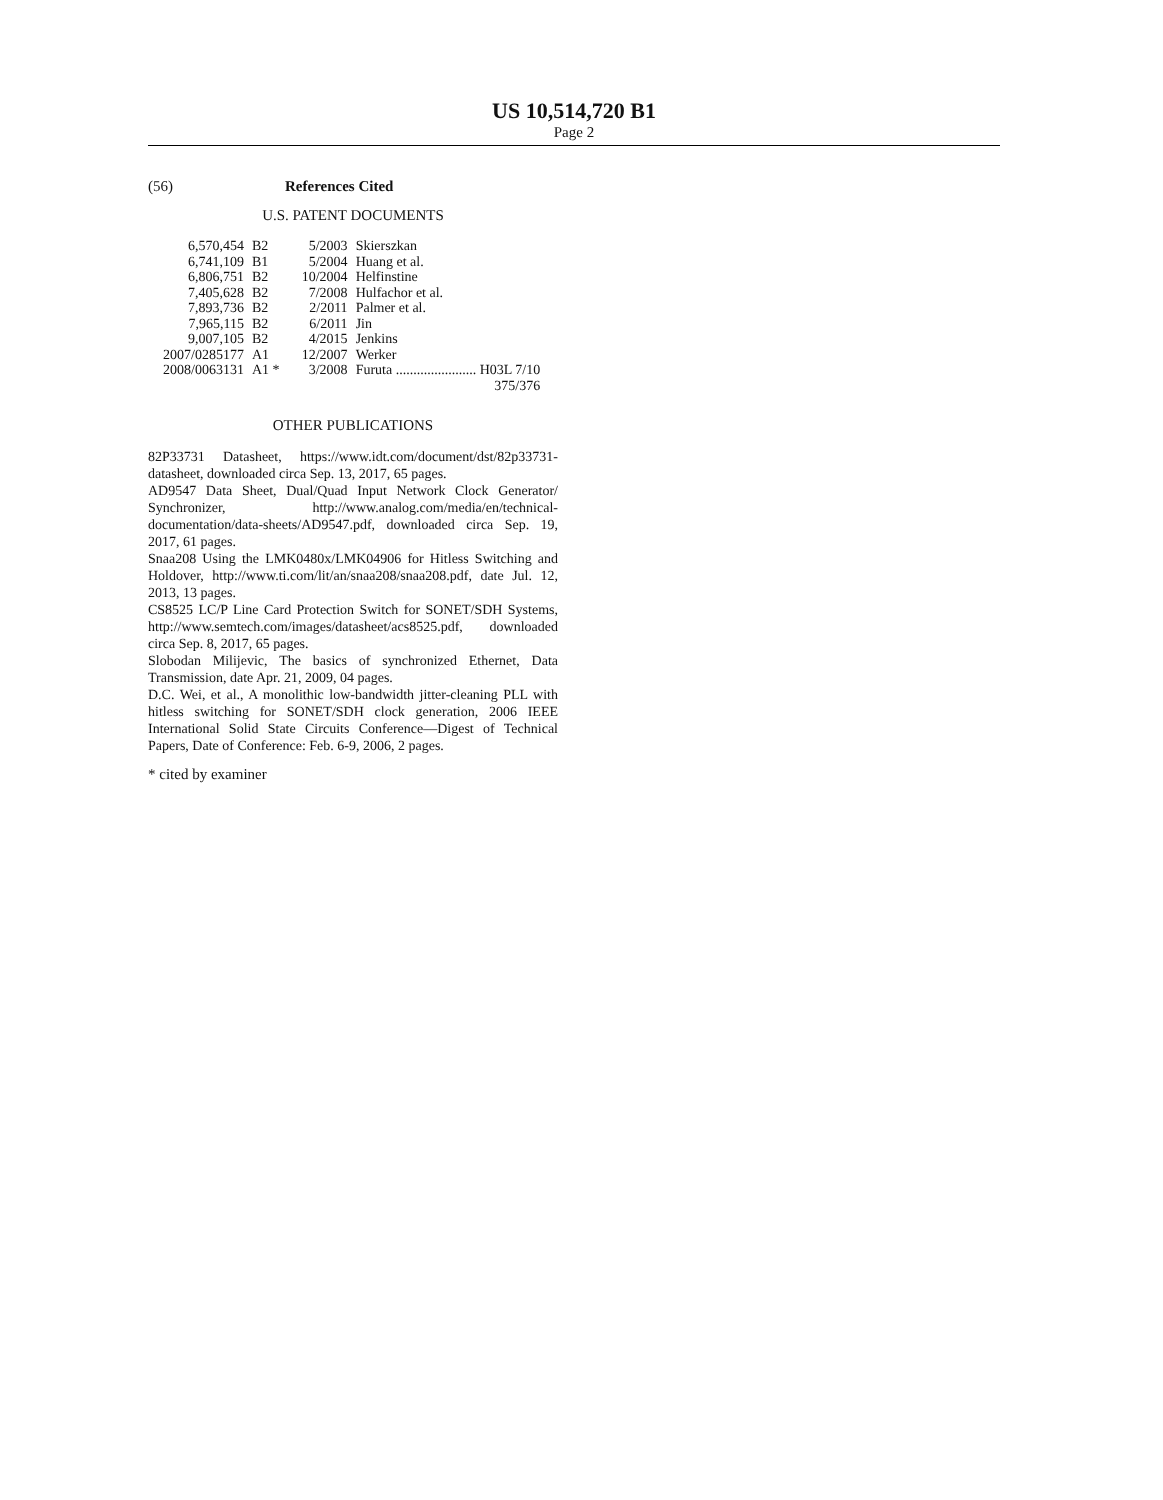US 10,514,720 B1
Page 2
(56) References Cited
U.S. PATENT DOCUMENTS
| 6,570,454 | B2 | 5/2003 | Skierszkan |
| 6,741,109 | B1 | 5/2004 | Huang et al. |
| 6,806,751 | B2 | 10/2004 | Helfinstine |
| 7,405,628 | B2 | 7/2008 | Hulfachor et al. |
| 7,893,736 | B2 | 2/2011 | Palmer et al. |
| 7,965,115 | B2 | 6/2011 | Jin |
| 9,007,105 | B2 | 4/2015 | Jenkins |
| 2007/0285177 | A1 | 12/2007 | Werker |
| 2008/0063131 | A1 * | 3/2008 | Furuta ....................... H03L 7/10 |
| | | | 375/376 |
OTHER PUBLICATIONS
82P33731 Datasheet, https://www.idt.com/document/dst/82p33731-datasheet, downloaded circa Sep. 13, 2017, 65 pages.
AD9547 Data Sheet, Dual/Quad Input Network Clock Generator/ Synchronizer, http://www.analog.com/media/en/technical-documentation/data-sheets/AD9547.pdf, downloaded circa Sep. 19, 2017, 61 pages.
Snaa208 Using the LMK0480x/LMK04906 for Hitless Switching and Holdover, http://www.ti.com/lit/an/snaa208/snaa208.pdf, date Jul. 12, 2013, 13 pages.
CS8525 LC/P Line Card Protection Switch for SONET/SDH Systems, http://www.semtech.com/images/datasheet/acs8525.pdf, downloaded circa Sep. 8, 2017, 65 pages.
Slobodan Milijevic, The basics of synchronized Ethernet, Data Transmission, date Apr. 21, 2009, 04 pages.
D.C. Wei, et al., A monolithic low-bandwidth jitter-cleaning PLL with hitless switching for SONET/SDH clock generation, 2006 IEEE International Solid State Circuits Conference—Digest of Technical Papers, Date of Conference: Feb. 6-9, 2006, 2 pages.
* cited by examiner